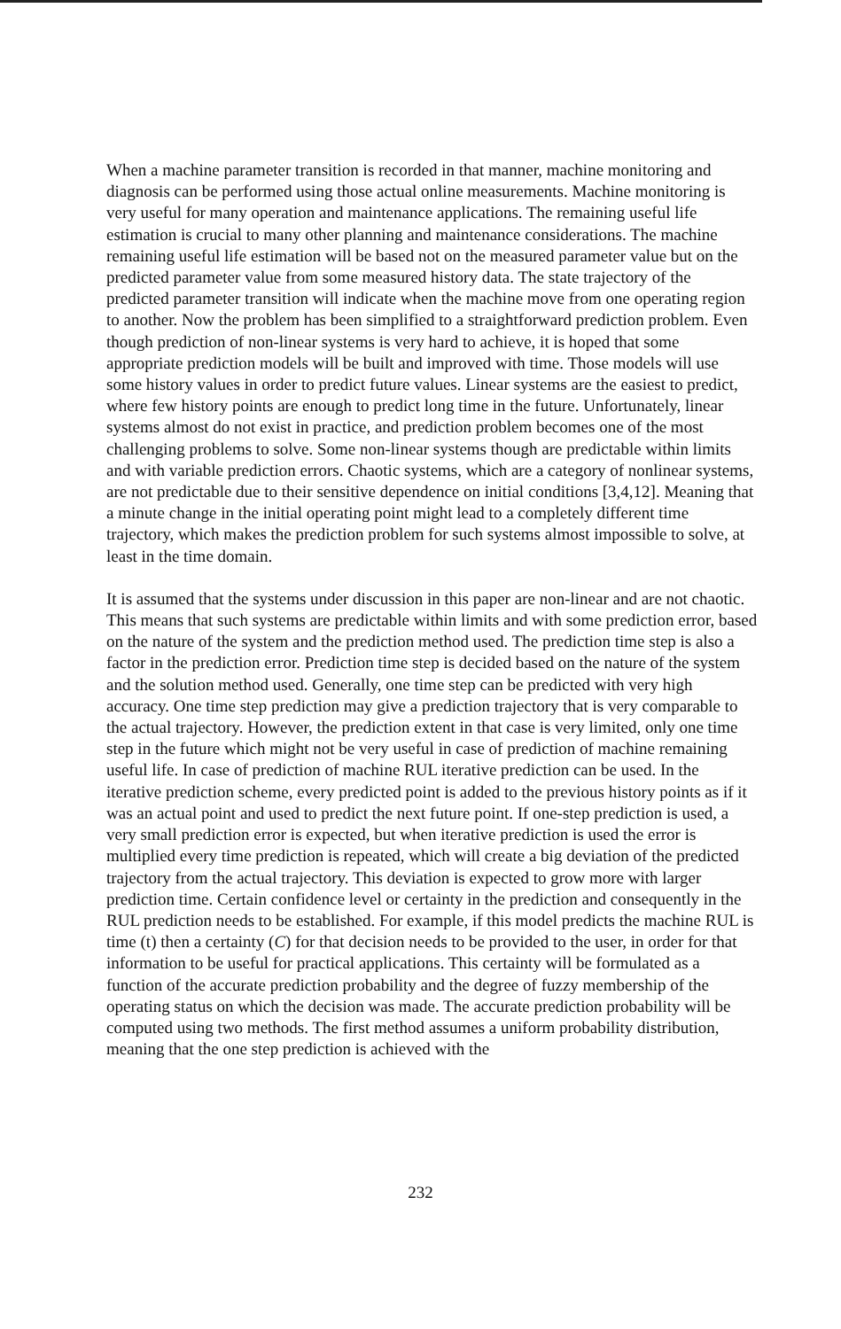When a machine parameter transition is recorded in that manner, machine monitoring and diagnosis can be performed using those actual online measurements. Machine monitoring is very useful for many operation and maintenance applications. The remaining useful life estimation is crucial to many other planning and maintenance considerations. The machine remaining useful life estimation will be based not on the measured parameter value but on the predicted parameter value from some measured history data. The state trajectory of the predicted parameter transition will indicate when the machine move from one operating region to another. Now the problem has been simplified to a straightforward prediction problem. Even though prediction of non-linear systems is very hard to achieve, it is hoped that some appropriate prediction models will be built and improved with time. Those models will use some history values in order to predict future values. Linear systems are the easiest to predict, where few history points are enough to predict long time in the future. Unfortunately, linear systems almost do not exist in practice, and prediction problem becomes one of the most challenging problems to solve. Some non-linear systems though are predictable within limits and with variable prediction errors. Chaotic systems, which are a category of nonlinear systems, are not predictable due to their sensitive dependence on initial conditions [3,4,12]. Meaning that a minute change in the initial operating point might lead to a completely different time trajectory, which makes the prediction problem for such systems almost impossible to solve, at least in the time domain.
It is assumed that the systems under discussion in this paper are non-linear and are not chaotic. This means that such systems are predictable within limits and with some prediction error, based on the nature of the system and the prediction method used. The prediction time step is also a factor in the prediction error. Prediction time step is decided based on the nature of the system and the solution method used. Generally, one time step can be predicted with very high accuracy. One time step prediction may give a prediction trajectory that is very comparable to the actual trajectory. However, the prediction extent in that case is very limited, only one time step in the future which might not be very useful in case of prediction of machine remaining useful life. In case of prediction of machine RUL iterative prediction can be used. In the iterative prediction scheme, every predicted point is added to the previous history points as if it was an actual point and used to predict the next future point. If one-step prediction is used, a very small prediction error is expected, but when iterative prediction is used the error is multiplied every time prediction is repeated, which will create a big deviation of the predicted trajectory from the actual trajectory. This deviation is expected to grow more with larger prediction time. Certain confidence level or certainty in the prediction and consequently in the RUL prediction needs to be established. For example, if this model predicts the machine RUL is time (t) then a certainty (C) for that decision needs to be provided to the user, in order for that information to be useful for practical applications. This certainty will be formulated as a function of the accurate prediction probability and the degree of fuzzy membership of the operating status on which the decision was made. The accurate prediction probability will be computed using two methods. The first method assumes a uniform probability distribution, meaning that the one step prediction is achieved with the
232